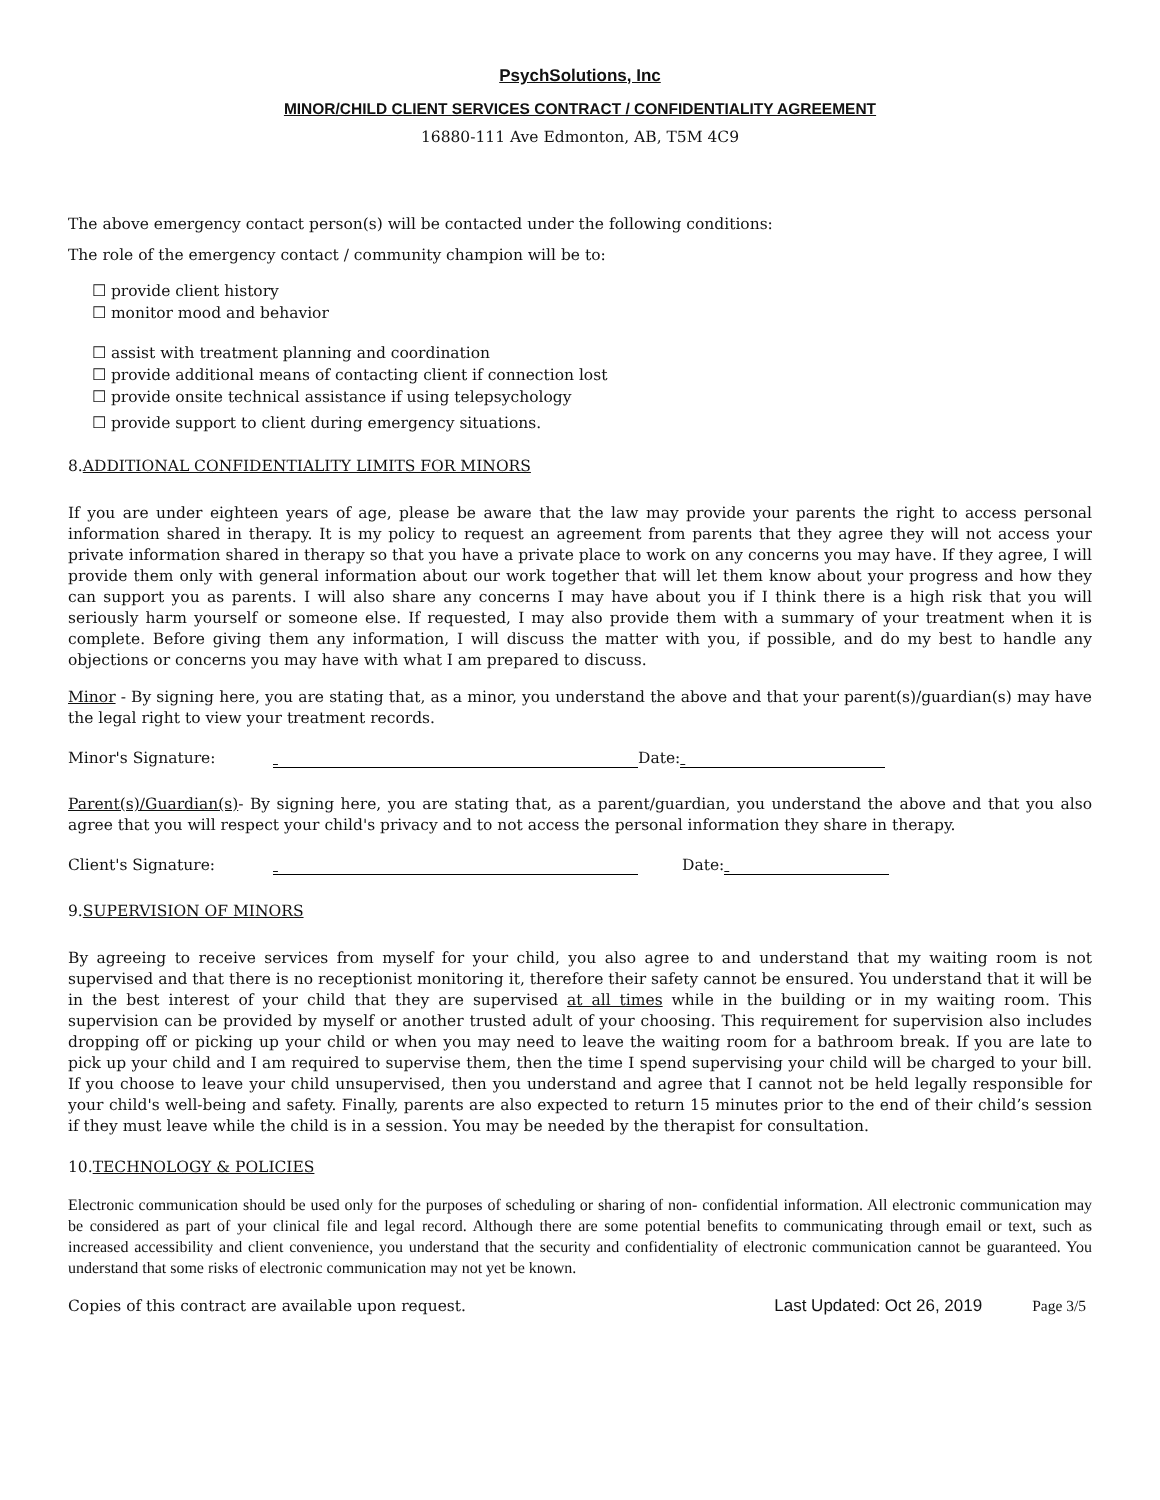PsychSolutions, Inc
MINOR/CHILD CLIENT SERVICES CONTRACT / CONFIDENTIALITY AGREEMENT
16880-111 Ave Edmonton, AB, T5M 4C9
The above emergency contact person(s) will be contacted under the following conditions:
The role of the emergency contact / community champion will be to:
☐ provide client history
☐ monitor mood and behavior
☐ assist with treatment planning and coordination
☐ provide additional means of contacting client if connection lost
☐ provide onsite technical assistance if using telepsychology
☐ provide support to client during emergency situations.
8.ADDITIONAL CONFIDENTIALITY LIMITS FOR MINORS
If you are under eighteen years of age, please be aware that the law may provide your parents the right to access personal information shared in therapy. It is my policy to request an agreement from parents that they agree they will not access your private information shared in therapy so that you have a private place to work on any concerns you may have. If they agree, I will provide them only with general information about our work together that will let them know about your progress and how they can support you as parents. I will also share any concerns I may have about you if I think there is a high risk that you will seriously harm yourself or someone else. If requested, I may also provide them with a summary of your treatment when it is complete. Before giving them any information, I will discuss the matter with you, if possible, and do my best to handle any objections or concerns you may have with what I am prepared to discuss.
Minor - By signing here, you are stating that, as a minor, you understand the above and that your parent(s)/guardian(s) may have the legal right to view your treatment records.
Minor's Signature: Date:
Parent(s)/Guardian(s)- By signing here, you are stating that, as a parent/guardian, you understand the above and that you also agree that you will respect your child's privacy and to not access the personal information they share in therapy.
Client's Signature: Date:
9.SUPERVISION OF MINORS
By agreeing to receive services from myself for your child, you also agree to and understand that my waiting room is not supervised and that there is no receptionist monitoring it, therefore their safety cannot be ensured. You understand that it will be in the best interest of your child that they are supervised at all times while in the building or in my waiting room. This supervision can be provided by myself or another trusted adult of your choosing. This requirement for supervision also includes dropping off or picking up your child or when you may need to leave the waiting room for a bathroom break. If you are late to pick up your child and I am required to supervise them, then the time I spend supervising your child will be charged to your bill. If you choose to leave your child unsupervised, then you understand and agree that I cannot not be held legally responsible for your child's well-being and safety. Finally, parents are also expected to return 15 minutes prior to the end of their child’s session if they must leave while the child is in a session. You may be needed by the therapist for consultation.
10.TECHNOLOGY & POLICIES
Electronic communication should be used only for the purposes of scheduling or sharing of non- confidential information. All electronic communication may be considered as part of your clinical file and legal record. Although there are some potential benefits to communicating through email or text, such as increased accessibility and client convenience, you understand that the security and confidentiality of electronic communication cannot be guaranteed. You understand that some risks of electronic communication may not yet be known.
Copies of this contract are available upon request. Last Updated: Oct 26, 2019 Page 3/5